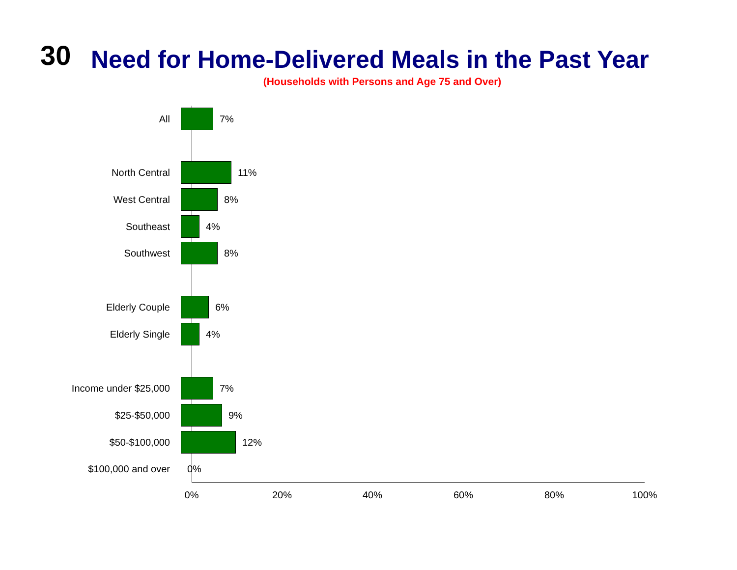30
Need for Home-Delivered Meals in the Past Year
(Households with Persons and Age 75 and Over)
All 7%
North Central 11%
West Central 8%
Southeast 4%
Southwest 8%
Elderly Couple 6%
Elderly Single 4%
Income under $25,000 7%
$25-$50,000 9%
$50-$100,000 12%
$100,000 and over 0%
0% 20% 40% 60% 80% 100%